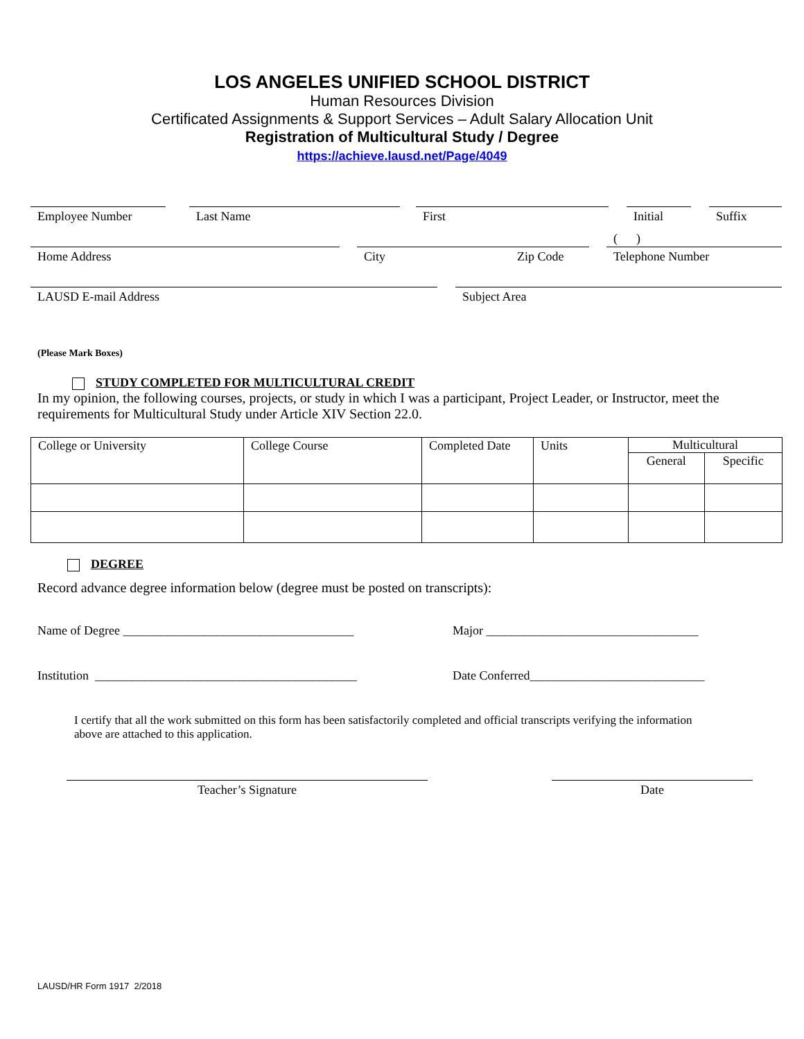LOS ANGELES UNIFIED SCHOOL DISTRICT
Human Resources Division
Certificated Assignments & Support Services – Adult Salary Allocation Unit
Registration of Multicultural Study / Degree
https://achieve.lausd.net/Page/4049
Employee Number Last Name First Initial Suffix
Home Address City Zip Code
( )
Telephone Number
LAUSD E-mail Address Subject Area
(Please Mark Boxes)
STUDY COMPLETED FOR MULTICULTURAL CREDIT
In my opinion, the following courses, projects, or study in which I was a participant, Project Leader, or Instructor, meet the requirements for Multicultural Study under Article XIV Section 22.0.
| College or University | College Course | Completed Date | Units | Multicultural | |
| | | | | General | Specific |
DEGREE
Record advance degree information below (degree must be posted on transcripts):
Name of Degree _____________________________________ Major __________________________________
Institution __________________________________________ Date Conferred____________________________
I certify that all the work submitted on this form has been satisfactorily completed and official transcripts verifying the information above are attached to this application.
Teacher’s Signature Date
LAUSD/HR Form 1917 2/2018